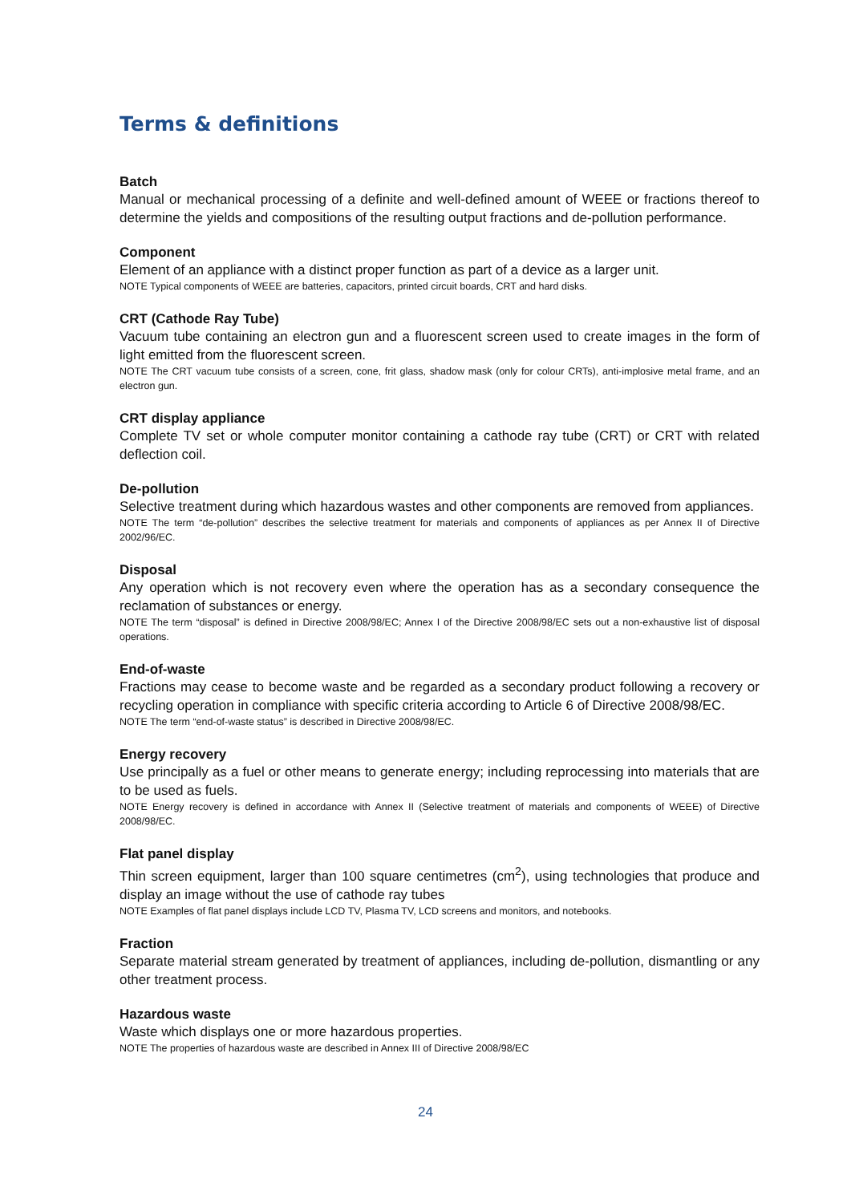Terms & definitions
Batch
Manual or mechanical processing of a definite and well-defined amount of WEEE or fractions thereof to determine the yields and compositions of the resulting output fractions and de-pollution performance.
Component
Element of an appliance with a distinct proper function as part of a device as a larger unit.
NOTE Typical components of WEEE are batteries, capacitors, printed circuit boards, CRT and hard disks.
CRT (Cathode Ray Tube)
Vacuum tube containing an electron gun and a fluorescent screen used to create images in the form of light emitted from the fluorescent screen.
NOTE The CRT vacuum tube consists of a screen, cone, frit glass, shadow mask (only for colour CRTs), anti-implosive metal frame, and an electron gun.
CRT display appliance
Complete TV set or whole computer monitor containing a cathode ray tube (CRT) or CRT with related deflection coil.
De-pollution
Selective treatment during which hazardous wastes and other components are removed from appliances.
NOTE The term “de-pollution” describes the selective treatment for materials and components of appliances as per Annex II of Directive 2002/96/EC.
Disposal
Any operation which is not recovery even where the operation has as a secondary consequence the reclamation of substances or energy.
NOTE The term “disposal” is defined in Directive 2008/98/EC; Annex I of the Directive 2008/98/EC sets out a non-exhaustive list of disposal operations.
End-of-waste
Fractions may cease to become waste and be regarded as a secondary product following a recovery or recycling operation in compliance with specific criteria according to Article 6 of Directive 2008/98/EC.
NOTE The term “end-of-waste status” is described in Directive 2008/98/EC.
Energy recovery
Use principally as a fuel or other means to generate energy; including reprocessing into materials that are to be used as fuels.
NOTE Energy recovery is defined in accordance with Annex II (Selective treatment of materials and components of WEEE) of Directive 2008/98/EC.
Flat panel display
Thin screen equipment, larger than 100 square centimetres (cm<sup>2</sup>), using technologies that produce and display an image without the use of cathode ray tubes
NOTE Examples of flat panel displays include LCD TV, Plasma TV, LCD screens and monitors, and notebooks.
Fraction
Separate material stream generated by treatment of appliances, including de-pollution, dismantling or any other treatment process.
Hazardous waste
Waste which displays one or more hazardous properties.
NOTE The properties of hazardous waste are described in Annex III of Directive 2008/98/EC
24